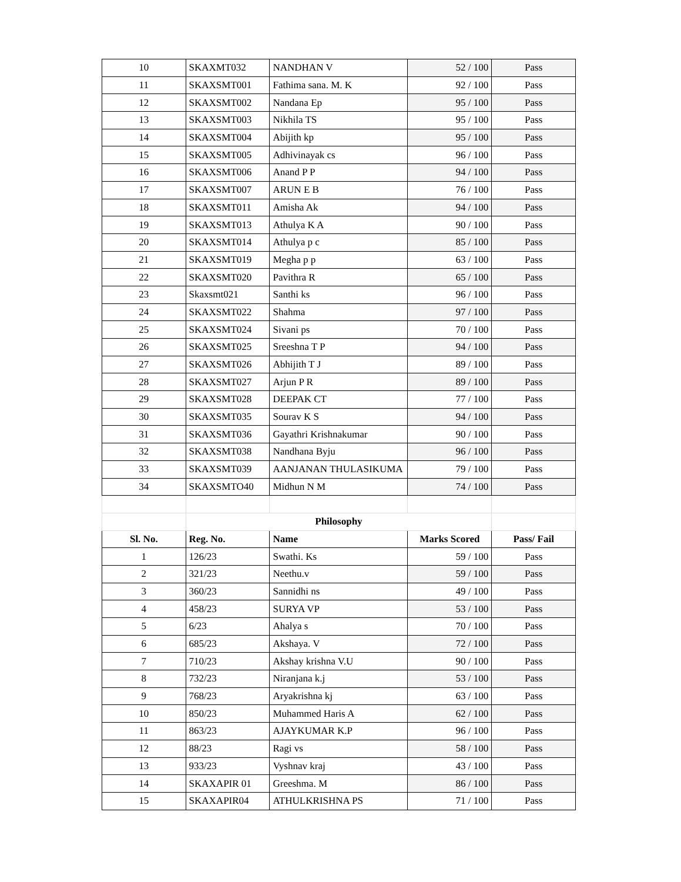| 10 | SKAXMT032 | NANDHAN V | 52 / 100 | Pass |
| 11 | SKAXSMT001 | Fathima sana. M. K | 92 / 100 | Pass |
| 12 | SKAXSMT002 | Nandana Ep | 95 / 100 | Pass |
| 13 | SKAXSMT003 | Nikhila TS | 95 / 100 | Pass |
| 14 | SKAXSMT004 | Abijith kp | 95 / 100 | Pass |
| 15 | SKAXSMT005 | Adhivinayak cs | 96 / 100 | Pass |
| 16 | SKAXSMT006 | Anand P P | 94 / 100 | Pass |
| 17 | SKAXSMT007 | ARUN E B | 76 / 100 | Pass |
| 18 | SKAXSMT011 | Amisha Ak | 94 / 100 | Pass |
| 19 | SKAXSMT013 | Athulya K A | 90 / 100 | Pass |
| 20 | SKAXSMT014 | Athulya p c | 85 / 100 | Pass |
| 21 | SKAXSMT019 | Megha p p | 63 / 100 | Pass |
| 22 | SKAXSMT020 | Pavithra R | 65 / 100 | Pass |
| 23 | Skaxsmt021 | Santhi ks | 96 / 100 | Pass |
| 24 | SKAXSMT022 | Shahma | 97 / 100 | Pass |
| 25 | SKAXSMT024 | Sivani ps | 70 / 100 | Pass |
| 26 | SKAXSMT025 | Sreeshna T P | 94 / 100 | Pass |
| 27 | SKAXSMT026 | Abhijith T J | 89 / 100 | Pass |
| 28 | SKAXSMT027 | Arjun P R | 89 / 100 | Pass |
| 29 | SKAXSMT028 | DEEPAK CT | 77 / 100 | Pass |
| 30 | SKAXSMT035 | Sourav K S | 94 / 100 | Pass |
| 31 | SKAXSMT036 | Gayathri Krishnakumar | 90 / 100 | Pass |
| 32 | SKAXSMT038 | Nandhana Byju | 96 / 100 | Pass |
| 33 | SKAXSMT039 | AANJANAN THULASIKUMA | 79 / 100 | Pass |
| 34 | SKAXSMTO40 | Midhun N M | 74 / 100 | Pass |
| | Philosophy | | | |
| Sl. No. | Reg. No. | Name | Marks Scored | Pass/ Fail |
| 1 | 126/23 | Swathi. Ks | 59 / 100 | Pass |
| 2 | 321/23 | Neethu.v | 59 / 100 | Pass |
| 3 | 360/23 | Sannidhi ns | 49 / 100 | Pass |
| 4 | 458/23 | SURYA VP | 53 / 100 | Pass |
| 5 | 6/23 | Ahalya s | 70 / 100 | Pass |
| 6 | 685/23 | Akshaya. V | 72 / 100 | Pass |
| 7 | 710/23 | Akshay krishna V.U | 90 / 100 | Pass |
| 8 | 732/23 | Niranjana k.j | 53 / 100 | Pass |
| 9 | 768/23 | Aryakrishna kj | 63 / 100 | Pass |
| 10 | 850/23 | Muhammed Haris A | 62 / 100 | Pass |
| 11 | 863/23 | AJAYKUMAR K.P | 96 / 100 | Pass |
| 12 | 88/23 | Ragi vs | 58 / 100 | Pass |
| 13 | 933/23 | Vyshnav kraj | 43 / 100 | Pass |
| 14 | SKAXAPIR 01 | Greeshma. M | 86 / 100 | Pass |
| 15 | SKAXAPIR04 | ATHULKRISHNA PS | 71 / 100 | Pass |